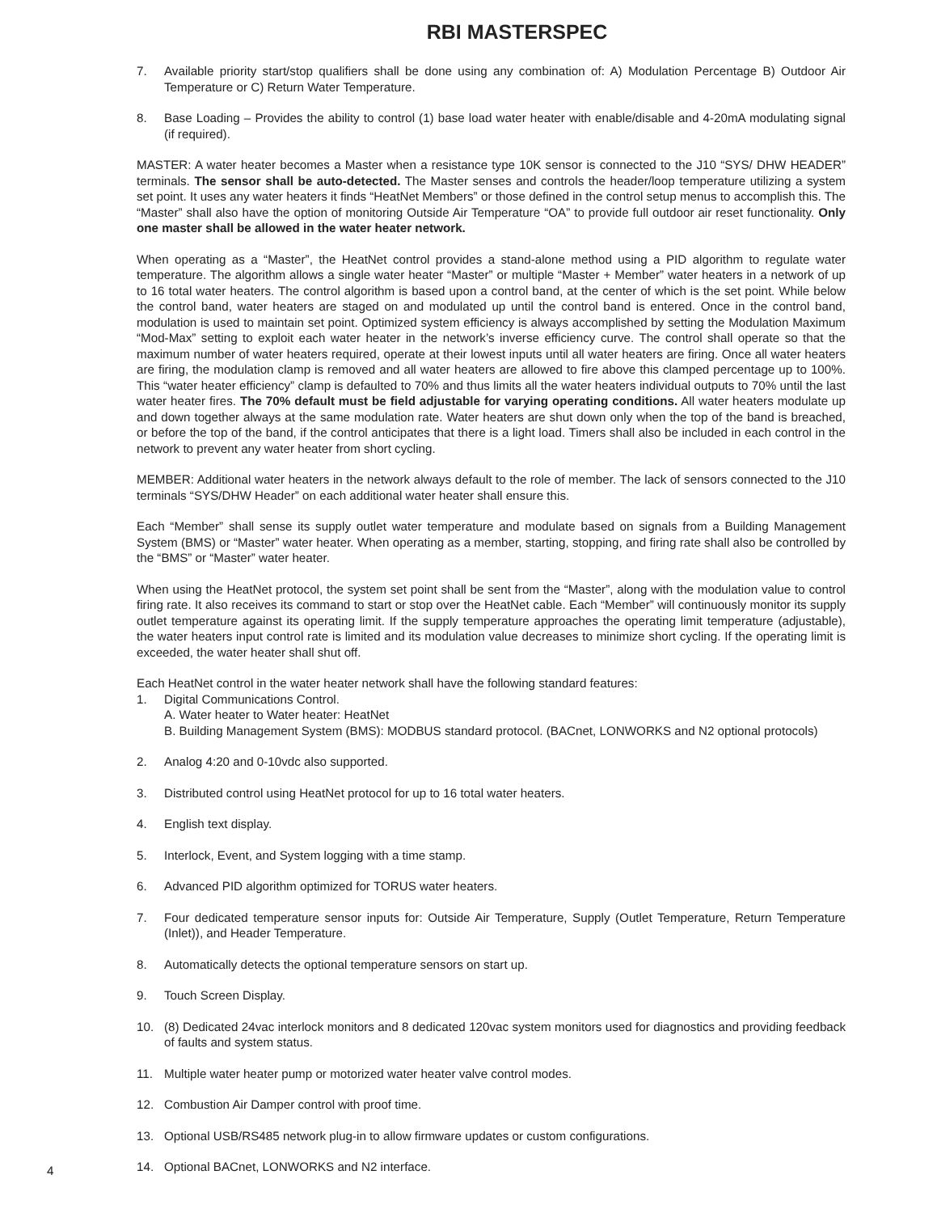RBI MASTERSPEC
7. Available priority start/stop qualifiers shall be done using any combination of: A) Modulation Percentage B) Outdoor Air Temperature or C) Return Water Temperature.
8. Base Loading – Provides the ability to control (1) base load water heater with enable/disable and 4-20mA modulating signal (if required).
MASTER: A water heater becomes a Master when a resistance type 10K sensor is connected to the J10 “SYS/ DHW HEADER” terminals. The sensor shall be auto-detected. The Master senses and controls the header/loop temperature utilizing a system set point. It uses any water heaters it finds “HeatNet Members” or those defined in the control setup menus to accomplish this. The “Master” shall also have the option of monitoring Outside Air Temperature “OA” to provide full outdoor air reset functionality. Only one master shall be allowed in the water heater network.
When operating as a “Master”, the HeatNet control provides a stand-alone method using a PID algorithm to regulate water temperature. The algorithm allows a single water heater “Master” or multiple “Master + Member” water heaters in a network of up to 16 total water heaters. The control algorithm is based upon a control band, at the center of which is the set point. While below the control band, water heaters are staged on and modulated up until the control band is entered. Once in the control band, modulation is used to maintain set point. Optimized system efficiency is always accomplished by setting the Modulation Maximum “Mod-Max” setting to exploit each water heater in the network’s inverse efficiency curve. The control shall operate so that the maximum number of water heaters required, operate at their lowest inputs until all water heaters are firing. Once all water heaters are firing, the modulation clamp is removed and all water heaters are allowed to fire above this clamped percentage up to 100%. This “water heater efficiency” clamp is defaulted to 70% and thus limits all the water heaters individual outputs to 70% until the last water heater fires. The 70% default must be field adjustable for varying operating conditions. All water heaters modulate up and down together always at the same modulation rate. Water heaters are shut down only when the top of the band is breached, or before the top of the band, if the control anticipates that there is a light load. Timers shall also be included in each control in the network to prevent any water heater from short cycling.
MEMBER: Additional water heaters in the network always default to the role of member. The lack of sensors connected to the J10 terminals “SYS/DHW Header” on each additional water heater shall ensure this.
Each “Member” shall sense its supply outlet water temperature and modulate based on signals from a Building Management System (BMS) or “Master” water heater. When operating as a member, starting, stopping, and firing rate shall also be controlled by the “BMS” or “Master” water heater.
When using the HeatNet protocol, the system set point shall be sent from the “Master”, along with the modulation value to control firing rate. It also receives its command to start or stop over the HeatNet cable. Each “Member” will continuously monitor its supply outlet temperature against its operating limit. If the supply temperature approaches the operating limit temperature (adjustable), the water heaters input control rate is limited and its modulation value decreases to minimize short cycling. If the operating limit is exceeded, the water heater shall shut off.
Each HeatNet control in the water heater network shall have the following standard features:
1. Digital Communications Control.
A. Water heater to Water heater: HeatNet
B. Building Management System (BMS): MODBUS standard protocol. (BACnet, LONWORKS and N2 optional protocols)
2. Analog 4:20 and 0-10vdc also supported.
3. Distributed control using HeatNet protocol for up to 16 total water heaters.
4. English text display.
5. Interlock, Event, and System logging with a time stamp.
6. Advanced PID algorithm optimized for TORUS water heaters.
7. Four dedicated temperature sensor inputs for: Outside Air Temperature, Supply (Outlet Temperature, Return Temperature (Inlet)), and Header Temperature.
8. Automatically detects the optional temperature sensors on start up.
9. Touch Screen Display.
10. (8) Dedicated 24vac interlock monitors and 8 dedicated 120vac system monitors used for diagnostics and providing feedback of faults and system status.
11. Multiple water heater pump or motorized water heater valve control modes.
12. Combustion Air Damper control with proof time.
13. Optional USB/RS485 network plug-in to allow firmware updates or custom configurations.
14. Optional BACnet, LONWORKS and N2 interface.
4